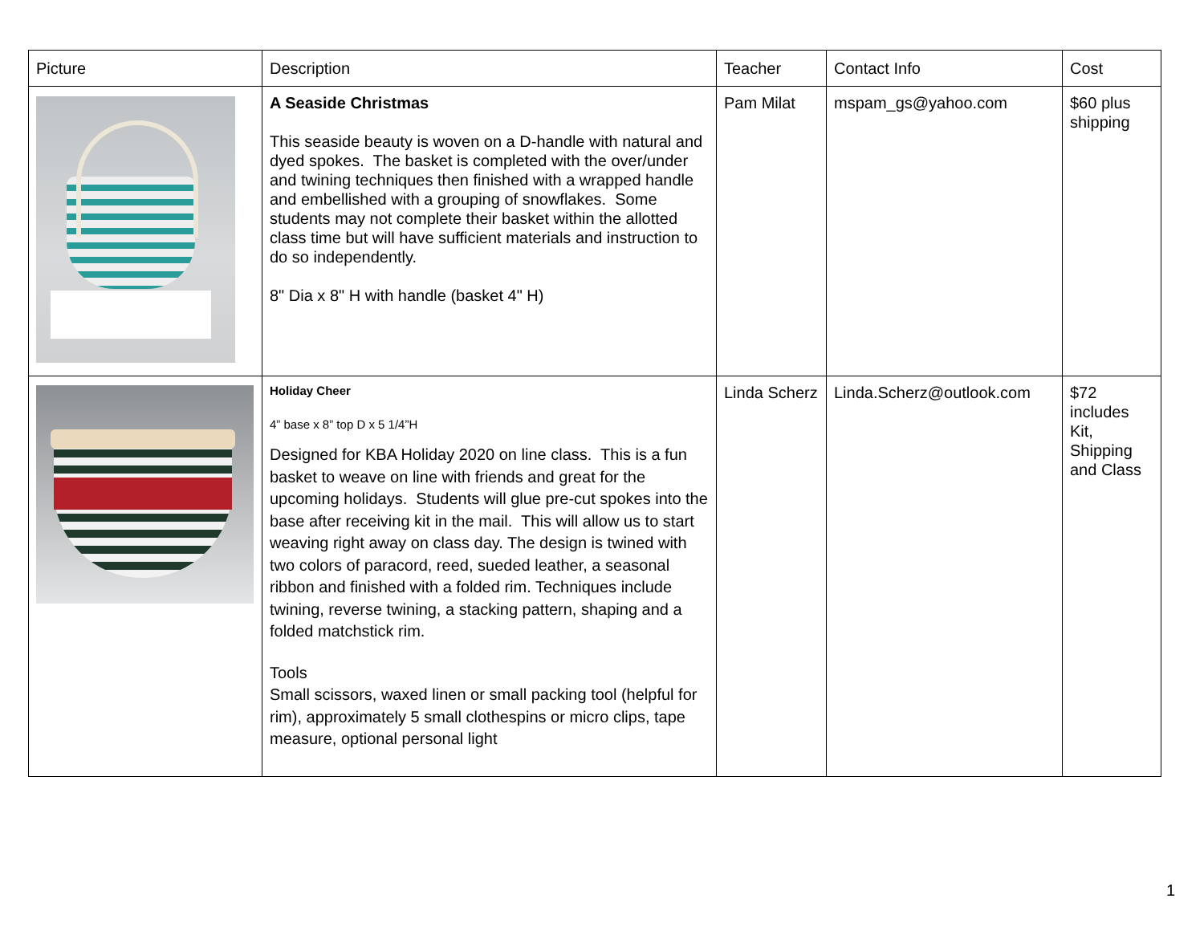| Picture | Description | Teacher | Contact Info | Cost |
| --- | --- | --- | --- | --- |
| | A Seaside Christmas This seaside beauty is woven on a D-handle with natural and dyed spokes. The basket is completed with the over/under and twining techniques then finished with a wrapped handle and embellished with a grouping of snowflakes. Some students may not complete their basket within the allotted class time but will have sufficient materials and instruction to do so independently. 8" Dia x 8" H with handle (basket 4" H) | Pam Milat | mspam_gs@yahoo.com | $60 plus shipping |
| | Holiday Cheer 4” base x 8” top D x 5 1/4”H Designed for KBA Holiday 2020 on line class. This is a fun basket to weave on line with friends and great for the upcoming holidays. Students will glue pre-cut spokes into the base after receiving kit in the mail. This will allow us to start weaving right away on class day. The design is twined with two colors of paracord, reed, sueded leather, a seasonal ribbon and finished with a folded rim. Techniques include twining, reverse twining, a stacking pattern, shaping and a folded matchstick rim. Tools Small scissors, waxed linen or small packing tool (helpful for rim), approximately 5 small clothespins or micro clips, tape measure, optional personal light | Linda Scherz | Linda.Scherz@outlook.com | $72 includes Kit, Shipping and Class |
1